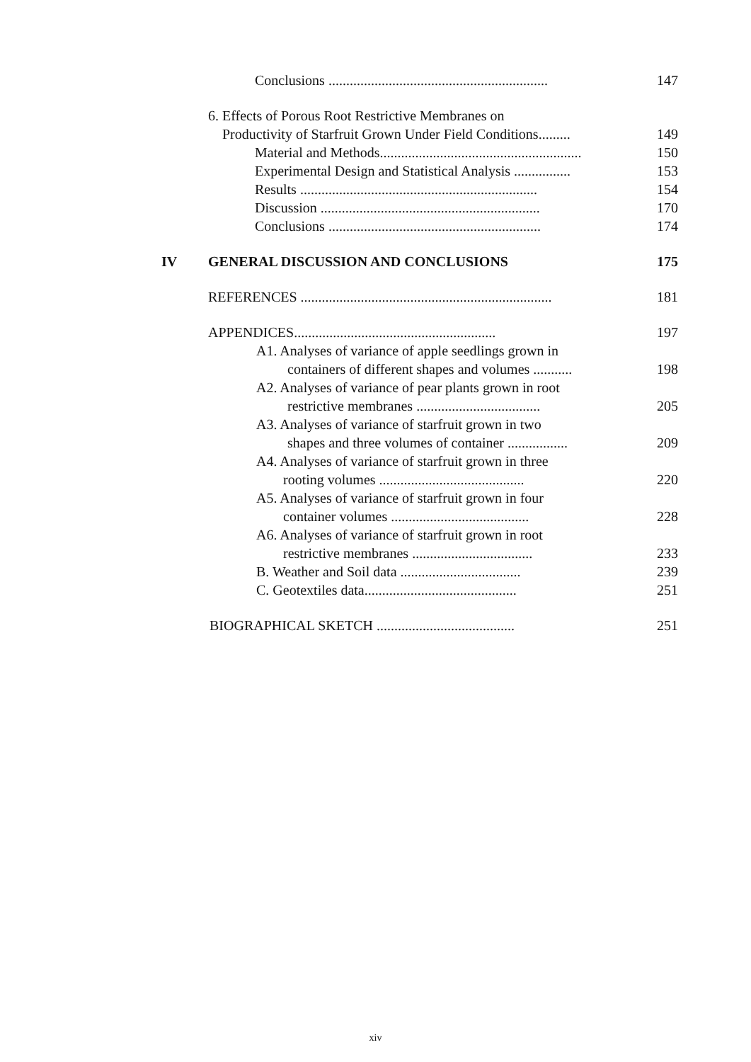Conclusions .............................................................. 147
6. Effects of Porous Root Restrictive Membranes on
Productivity of Starfruit Grown Under Field Conditions......... 149
Material and Methods......................................................... 150
Experimental Design and Statistical Analysis ................ 153
Results ................................................................... 154
Discussion .............................................................. 170
Conclusions ............................................................ 174
IV GENERAL DISCUSSION AND CONCLUSIONS 175
REFERENCES ....................................................................... 181
APPENDICES......................................................... 197
A1. Analyses of variance of apple seedlings grown in
containers of different shapes and volumes ........... 198
A2. Analyses of variance of pear plants grown in root
restrictive membranes ................................... 205
A3. Analyses of variance of starfruit grown in two
shapes and three volumes of container ................. 209
A4. Analyses of variance of starfruit grown in three
rooting volumes ......................................... 220
A5. Analyses of variance of starfruit grown in four
container volumes ....................................... 228
A6. Analyses of variance of starfruit grown in root
restrictive membranes .................................. 233
B. Weather and Soil data .................................. 239
C. Geotextiles data........................................... 251
BIOGRAPHICAL SKETCH ....................................... 251
xiv